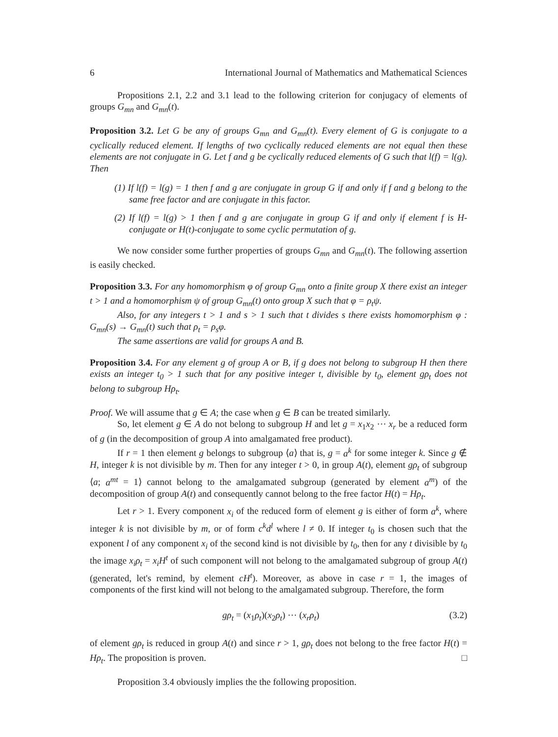6 International Journal of Mathematics and Mathematical Sciences
Propositions 2.1, 2.2 and 3.1 lead to the following criterion for conjugacy of elements of groups G<sub>mn</sub> and G<sub>mn</sub>(t).
Proposition 3.2. Let G be any of groups G<sub>mn</sub> and G<sub>mn</sub>(t). Every element of G is conjugate to a cyclically reduced element. If lengths of two cyclically reduced elements are not equal then these elements are not conjugate in G. Let f and g be cyclically reduced elements of G such that l(f) = l(g). Then
(1) If l(f) = l(g) = 1 then f and g are conjugate in group G if and only if f and g belong to the same free factor and are conjugate in this factor.
(2) If l(f) = l(g) > 1 then f and g are conjugate in group G if and only if element f is H-conjugate or H(t)-conjugate to some cyclic permutation of g.
We now consider some further properties of groups G<sub>mn</sub> and G<sub>mn</sub>(t). The following assertion is easily checked.
Proposition 3.3. For any homomorphism φ of group G<sub>mn</sub> onto a finite group X there exist an integer t > 1 and a homomorphism ψ of group G<sub>mn</sub>(t) onto group X such that φ = ρ<sub>t</sub>ψ.
Also, for any integers t > 1 and s > 1 such that t divides s there exists homomorphism φ : G<sub>mn</sub>(s) → G<sub>mn</sub>(t) such that ρ<sub>t</sub> = ρ<sub>s</sub>φ.
The same assertions are valid for groups A and B.
Proposition 3.4. For any element g of group A or B, if g does not belong to subgroup H then there exists an integer t<sub>0</sub> > 1 such that for any positive integer t, divisible by t<sub>0</sub>, element gρ<sub>t</sub> does not belong to subgroup Hρ<sub>t</sub>.
Proof. We will assume that g ∈ A; the case when g ∈ B can be treated similarly.
So, let element g ∈ A do not belong to subgroup H and let g = x<sub>1</sub>x<sub>2</sub> ⋯ x<sub>r</sub> be a reduced form of g (in the decomposition of group A into amalgamated free product).
If r = 1 then element g belongs to subgroup ⟨a⟩ that is, g = a<sup>k</sup> for some integer k. Since g ∉ H, integer k is not divisible by m. Then for any integer t > 0, in group A(t), element gρ<sub>t</sub> of subgroup ⟨a; a<sup>mt</sup> = 1⟩ cannot belong to the amalgamated subgroup (generated by element a<sup>m</sup>) of the decomposition of group A(t) and consequently cannot belong to the free factor H(t) = Hρ<sub>t</sub>.
Let r > 1. Every component x<sub>i</sub> of the reduced form of element g is either of form a<sup>k</sup>, where integer k is not divisible by m, or of form c<sup>k</sup>d<sup>l</sup> where l ≠ 0. If integer t<sub>0</sub> is chosen such that the exponent l of any component x<sub>i</sub> of the second kind is not divisible by t<sub>0</sub>, then for any t divisible by t<sub>0</sub> the image x<sub>i</sub>ρ<sub>t</sub> = x<sub>i</sub>H<sup>t</sup> of such component will not belong to the amalgamated subgroup of group A(t) (generated, let's remind, by element cH<sup>t</sup>). Moreover, as above in case r = 1, the images of components of the first kind will not belong to the amalgamated subgroup. Therefore, the form
gρ<sub>t</sub> = (x<sub>1</sub>ρ<sub>t</sub>)(x<sub>2</sub>ρ<sub>t</sub>) ⋯ (x<sub>r</sub>ρ<sub>t</sub>) (3.2)
of element gρ<sub>t</sub> is reduced in group A(t) and since r > 1, gρ<sub>t</sub> does not belong to the free factor H(t) = Hρ<sub>t</sub>. The proposition is proven. □
Proposition 3.4 obviously implies the the following proposition.